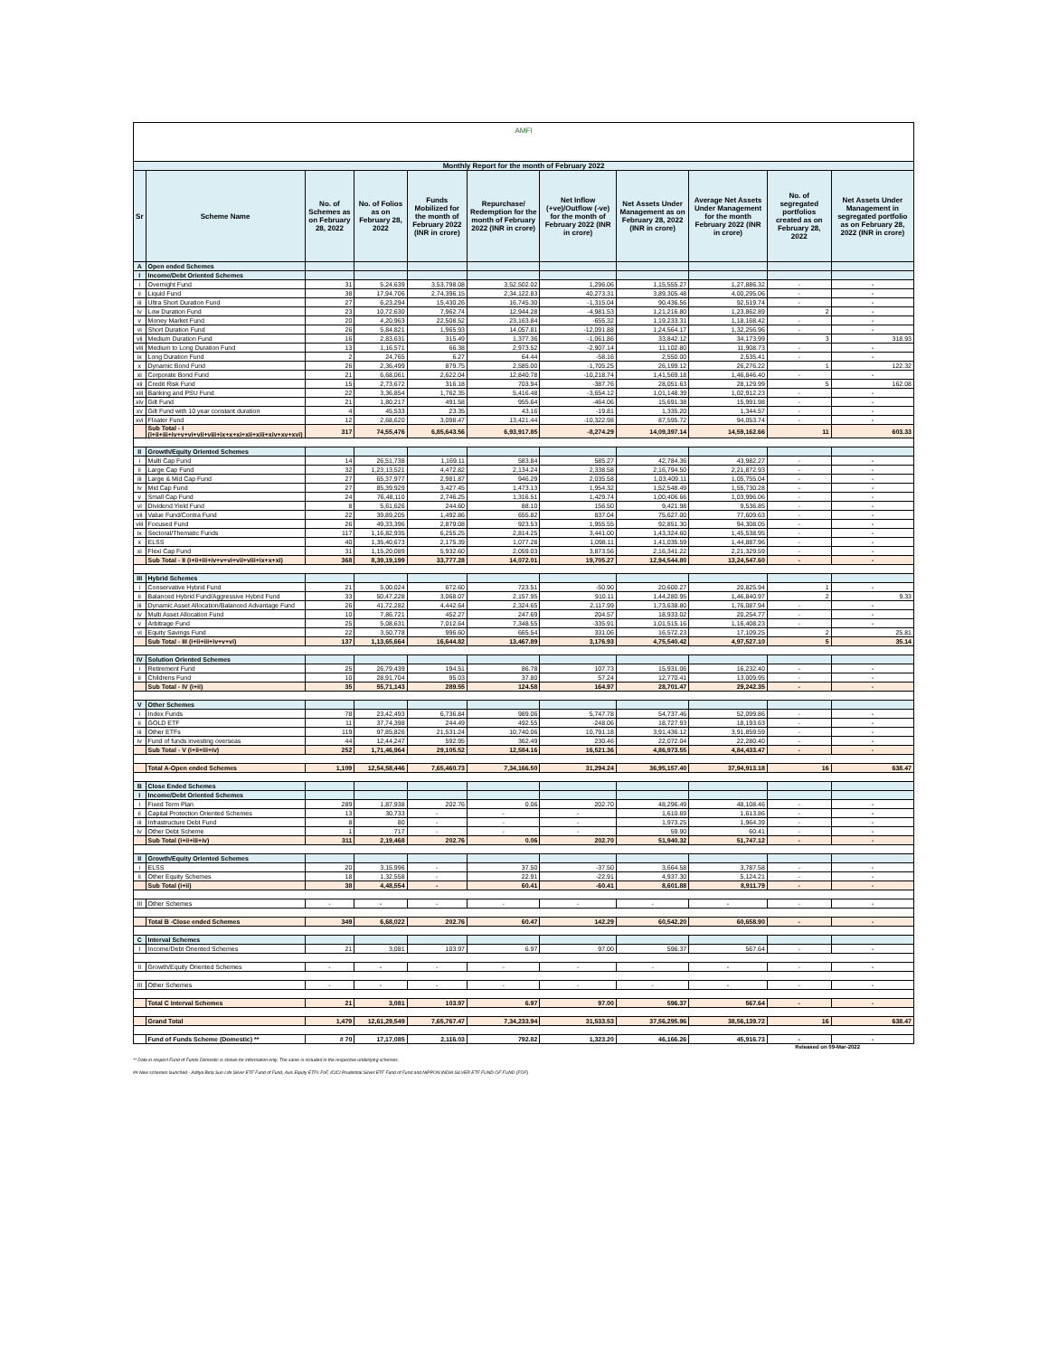AMFI
| Monthly Report for the month of February 2022 | | | | | | | | | | |
| Sr | Scheme Name | No. of Schemes as on February 28, 2022 | No. of Folios as on February 28, 2022 | Funds Mobilized for the month of February 2022 (INR in crore) | Repurchase/ Redemption for the month of February 2022 (INR in crore) | Net Inflow (+ve)/Outflow (-ve) for the month of February 2022 (INR in crore) | Net Assets Under Management as on February 28, 2022 (INR in crore) | Average Net Assets Under Management for the month February 2022 (INR in crore) | No. of segregated portfolios created as on February 28, 2022 | Net Assets Under Management in segregated portfolio as on February 28, 2022 (INR in crore) |
| A | Open ended Schemes | | | | | | | | | |
| I | Income/Debt Oriented Schemes | | | | | | | | | |
| i | Overnight Fund | 31 | 5,24,639 | 3,53,798.08 | 3,52,502.02 | 1,296.06 | 1,15,555.27 | 1,27,886.32 | - | - |
| ii | Liquid Fund | 38 | 17,94,706 | 2,74,396.15 | 2,34,122.83 | 40,273.31 | 3,89,305.48 | 4,00,295.06 | - | - |
| iii | Ultra Short Duration Fund | 27 | 6,23,294 | 15,430.26 | 16,745.30 | -1,315.04 | 90,436.56 | 92,519.74 | - | - |
| iv | Low Duration Fund | 23 | 10,72,630 | 7,962.74 | 12,944.28 | -4,981.53 | 1,21,216.80 | 1,23,862.89 | 2 | - |
| v | Money Market Fund | 20 | 4,20,963 | 22,508.52 | 23,163.84 | -655.32 | 1,19,233.31 | 1,18,168.42 | - | - |
| vi | Short Duration Fund | 26 | 5,84,821 | 1,965.93 | 14,057.81 | -12,091.88 | 1,24,564.17 | 1,32,256.96 | - | - |
| vii | Medium Duration Fund | 16 | 2,83,631 | 315.49 | 1,377.36 | -1,061.86 | 33,842.12 | 34,173.99 | 3 | 318.93 |
| viii | Medium to Long Duration Fund | 13 | 1,16,571 | 66.38 | 2,973.52 | -2,907.14 | 11,102.80 | 11,908.73 | - | - |
| ix | Long Duration Fund | 2 | 24,765 | 6.27 | 64.44 | -58.16 | 2,550.00 | 2,535.41 | - | - |
| x | Dynamic Bond Fund | 26 | 2,36,499 | 879.75 | 2,585.00 | -1,705.25 | 26,199.12 | 26,276.22 | 1 | 122.32 |
| xi | Corporate Bond Fund | 21 | 6,68,061 | 2,622.04 | 12,840.78 | -10,218.74 | 1,41,569.18 | 1,46,846.40 | - | - |
| xii | Credit Risk Fund | 15 | 2,73,672 | 316.18 | 703.94 | -387.76 | 28,051.63 | 28,129.99 | 5 | 162.08 |
| xiii | Banking and PSU Fund | 22 | 3,36,854 | 1,762.35 | 5,416.48 | -3,654.12 | 1,01,148.39 | 1,02,912.23 | - | - |
| xiv | Gilt Fund | 21 | 1,80,217 | 491.58 | 955.64 | -464.06 | 15,691.38 | 15,991.98 | - | - |
| xv | Gilt Fund with 10 year constant duration | 4 | 45,533 | 23.35 | 43.16 | -19.81 | 1,335.20 | 1,344.57 | - | - |
| xvi | Floater Fund | 12 | 2,68,620 | 3,098.47 | 13,421.44 | -10,322.98 | 87,595.72 | 94,053.74 | - | - |
| | Sub Total - I (i+ii+iii+iv+v+vi+vii+viii+ix+x+xi+xii+xiii+xiv+xv+xvi) | 317 | 74,55,476 | 6,85,643.56 | 6,93,917.85 | -8,274.29 | 14,09,397.14 | 14,59,162.66 | 11 | 603.33 |
| II | Growth/Equity Oriented Schemes | | | | | | | | | |
| i | Multi Cap Fund | 14 | 26,51,738 | 1,169.11 | 583.84 | 585.27 | 42,784.36 | 43,982.27 | - | - |
| ii | Large Cap Fund | 32 | 1,23,13,521 | 4,472.82 | 2,134.24 | 2,338.58 | 2,16,794.50 | 2,21,872.93 | - | - |
| iii | Large & Mid Cap Fund | 27 | 65,37,977 | 2,981.87 | 946.29 | 2,035.58 | 1,03,409.11 | 1,05,755.04 | - | - |
| iv | Mid Cap Fund | 27 | 85,39,929 | 3,427.45 | 1,473.13 | 1,954.32 | 1,52,548.49 | 1,55,730.28 | - | - |
| v | Small Cap Fund | 24 | 76,48,110 | 2,746.25 | 1,316.51 | 1,429.74 | 1,00,406.66 | 1,03,996.06 | - | - |
| vi | Dividend Yield Fund | 8 | 5,61,626 | 244.60 | 88.10 | 156.50 | 9,421.98 | 9,536.85 | - | - |
| vii | Value Fund/Contra Fund | 22 | 39,89,205 | 1,492.86 | 655.82 | 837.04 | 75,627.00 | 77,609.63 | - | - |
| viii | Focused Fund | 26 | 49,33,396 | 2,879.08 | 923.53 | 1,955.55 | 92,851.30 | 94,308.05 | - | - |
| ix | Sectoral/Thematic Funds | 117 | 1,16,82,935 | 6,255.25 | 2,814.25 | 3,441.00 | 1,43,324.60 | 1,45,538.95 | - | - |
| x | ELSS | 40 | 1,35,40,673 | 2,175.39 | 1,077.28 | 1,098.11 | 1,41,035.59 | 1,44,887.96 | - | - |
| xi | Flexi Cap Fund | 31 | 1,15,20,089 | 5,932.60 | 2,059.03 | 3,873.56 | 2,16,341.22 | 2,21,329.59 | - | - |
| | Sub Total - II (i+ii+iii+iv+v+vi+vii+viii+ix+x+xi) | 368 | 8,39,19,199 | 33,777.28 | 14,072.01 | 19,705.27 | 12,94,544.80 | 13,24,547.60 | - | - |
| III | Hybrid Schemes | | | | | | | | | |
| i | Conservative Hybrid Fund | 21 | 5,00,024 | 672.60 | 723.51 | -50.90 | 20,600.27 | 20,825.94 | 1 | - |
| ii | Balanced Hybrid Fund/Aggressive Hybrid Fund | 33 | 50,47,228 | 3,068.07 | 2,157.95 | 910.11 | 1,44,280.95 | 1,46,840.97 | 2 | 9.33 |
| iii | Dynamic Asset Allocation/Balanced Advantage Fund | 26 | 41,72,282 | 4,442.64 | 2,324.65 | 2,117.99 | 1,73,638.80 | 1,76,087.94 | - | - |
| iv | Multi Asset Allocation Fund | 10 | 7,86,721 | 452.27 | 247.69 | 204.57 | 18,933.02 | 20,254.77 | - | - |
| v | Arbitrage Fund | 25 | 5,08,631 | 7,012.64 | 7,348.55 | -335.91 | 1,01,515.16 | 1,16,408.23 | - | - |
| vi | Equity Savings Fund | 22 | 3,50,778 | 996.60 | 665.54 | 331.06 | 16,572.23 | 17,109.25 | 2 | 25.81 |
| | Sub Total - III (i+ii+iii+iv+v+vi) | 137 | 1,13,65,664 | 16,644.82 | 13,467.89 | 3,176.93 | 4,75,540.42 | 4,97,527.10 | 5 | 35.14 |
| IV | Solution Oriented Schemes | | | | | | | | | |
| i | Retirement Fund | 25 | 26,79,439 | 194.51 | 86.78 | 107.73 | 15,931.06 | 16,232.40 | - | - |
| ii | Childrens Fund | 10 | 28,91,704 | 95.03 | 37.80 | 57.24 | 12,770.41 | 13,009.95 | - | - |
| | Sub Total - IV (i+ii) | 35 | 55,71,143 | 289.55 | 124.58 | 164.97 | 28,701.47 | 29,242.35 | - | - |
| V | Other Schemes | | | | | | | | | |
| i | Index Funds | 78 | 23,42,493 | 6,736.84 | 989.06 | 5,747.78 | 54,737.46 | 52,099.86 | - | - |
| ii | GOLD ETF | 11 | 37,74,398 | 244.49 | 492.55 | -248.06 | 18,727.93 | 18,193.63 | - | - |
| iii | Other ETFs | 119 | 97,85,826 | 21,531.24 | 10,740.06 | 10,791.18 | 3,91,436.12 | 3,91,859.59 | - | - |
| iv | Fund of funds investing overseas | 44 | 12,44,247 | 592.95 | 362.49 | 230.46 | 22,072.04 | 22,280.40 | - | - |
| | Sub Total - V (i+ii+iii+iv) | 252 | 1,71,46,964 | 29,105.52 | 12,584.16 | 16,521.36 | 4,86,973.55 | 4,84,433.47 | - | - |
| | Total A-Open ended Schemes | 1,109 | 12,54,58,446 | 7,65,460.73 | 7,34,166.50 | 31,294.24 | 36,95,157.40 | 37,94,913.18 | 16 | 638.47 |
| B | Close Ended Schemes | | | | | | | | | |
| I | Income/Debt Oriented Schemes | | | | | | | | | |
| i | Fixed Term Plan | 289 | 1,87,938 | 202.76 | 0.06 | 202.70 | 48,296.49 | 48,108.46 | - | - |
| ii | Capital Protection Oriented Schemes | 13 | 30,733 | - | - | - | 1,610.69 | 1,613.86 | - | - |
| iii | Infrastructure Debt Fund | 8 | 80 | - | - | - | 1,973.25 | 1,964.39 | - | - |
| iv | Other Debt Scheme | 1 | 717 | - | - | - | 59.90 | 60.41 | - | - |
| | Sub Total (i+ii+iii+iv) | 311 | 2,19,468 | 202.76 | 0.06 | 202.70 | 51,940.32 | 51,747.12 | - | - |
| II | Growth/Equity Oriented Schemes | | | | | | | | | |
| i | ELSS | 20 | 3,15,996 | - | 37.50 | -37.50 | 3,664.58 | 3,787.58 | - | - |
| ii | Other Equity Schemes | 18 | 1,32,558 | - | 22.91 | -22.91 | 4,937.30 | 5,124.21 | - | - |
| | Sub Total (i+ii) | 38 | 4,48,554 | - | 60.41 | -60.41 | 8,601.88 | 8,911.79 | - | - |
| III | Other Schemes | - | - | - | - | - | - | - | - | - |
| | Total B -Close ended Schemes | 349 | 6,68,022 | 202.76 | 60.47 | 142.29 | 60,542.20 | 60,658.90 | - | - |
| C | Interval Schemes | | | | | | | | | |
| I | Income/Debt Oriented Schemes | 21 | 3,081 | 103.97 | 6.97 | 97.00 | 596.37 | 567.64 | - | - |
| II | Growth/Equity Oriented Schemes | - | - | - | - | - | - | - | - | - |
| III | Other Schemes | - | - | - | - | - | - | - | - | - |
| | Total C Interval Schemes | 21 | 3,081 | 103.97 | 6.97 | 97.00 | 596.37 | 567.64 | - | - |
| | Grand Total | 1,479 | 12,61,29,549 | 7,65,767.47 | 7,34,233.94 | 31,533.53 | 37,56,295.96 | 38,56,139.72 | 16 | 638.47 |
| | Fund of Funds Scheme (Domestic) ** | # 70 | 17,17,085 | 2,116.03 | 792.82 | 1,323.20 | 46,166.26 | 45,916.73 | - | - |
Released on 09-Mar-2022
** Data in respect Fund of Funds Domestic is shown for information only. The same is included in the respective underlying schemes.
## New schemes launched - Aditya Birla Sun Life Silver ETF Fund of Fund, Axis Equity ETFs FoF, ICICI Prudential Silver ETF Fund of Fund and NIPPON INDIA SILVER ETF FUND OF FUND (FOF)